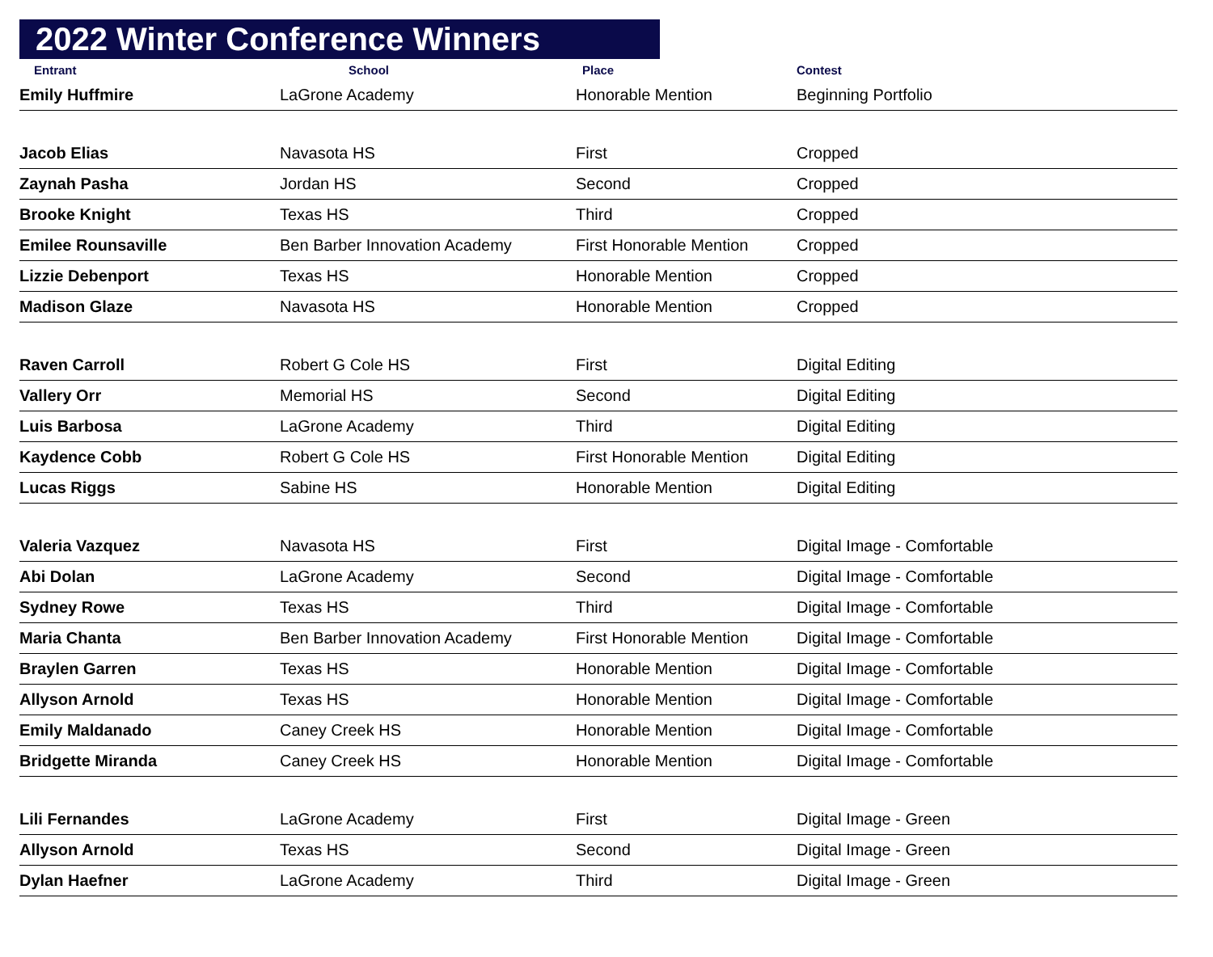2022 Winter Conference Winners
| Entrant | School | Place | Contest |
| --- | --- | --- | --- |
| Emily Huffmire | LaGrone Academy | Honorable Mention | Beginning Portfolio |
| Jacob Elias | Navasota HS | First | Cropped |
| Zaynah Pasha | Jordan HS | Second | Cropped |
| Brooke Knight | Texas HS | Third | Cropped |
| Emilee Rounsaville | Ben Barber Innovation Academy | First Honorable Mention | Cropped |
| Lizzie Debenport | Texas HS | Honorable Mention | Cropped |
| Madison Glaze | Navasota HS | Honorable Mention | Cropped |
| Raven Carroll | Robert G Cole HS | First | Digital Editing |
| Vallery Orr | Memorial HS | Second | Digital Editing |
| Luis Barbosa | LaGrone Academy | Third | Digital Editing |
| Kaydence Cobb | Robert G Cole HS | First Honorable Mention | Digital Editing |
| Lucas Riggs | Sabine HS | Honorable Mention | Digital Editing |
| Valeria Vazquez | Navasota HS | First | Digital Image - Comfortable |
| Abi Dolan | LaGrone Academy | Second | Digital Image - Comfortable |
| Sydney Rowe | Texas HS | Third | Digital Image - Comfortable |
| Maria Chanta | Ben Barber Innovation Academy | First Honorable Mention | Digital Image - Comfortable |
| Braylen Garren | Texas HS | Honorable Mention | Digital Image - Comfortable |
| Allyson Arnold | Texas HS | Honorable Mention | Digital Image - Comfortable |
| Emily Maldanado | Caney Creek HS | Honorable Mention | Digital Image - Comfortable |
| Bridgette Miranda | Caney Creek HS | Honorable Mention | Digital Image - Comfortable |
| Lili Fernandes | LaGrone Academy | First | Digital Image - Green |
| Allyson Arnold | Texas HS | Second | Digital Image - Green |
| Dylan Haefner | LaGrone Academy | Third | Digital Image - Green |